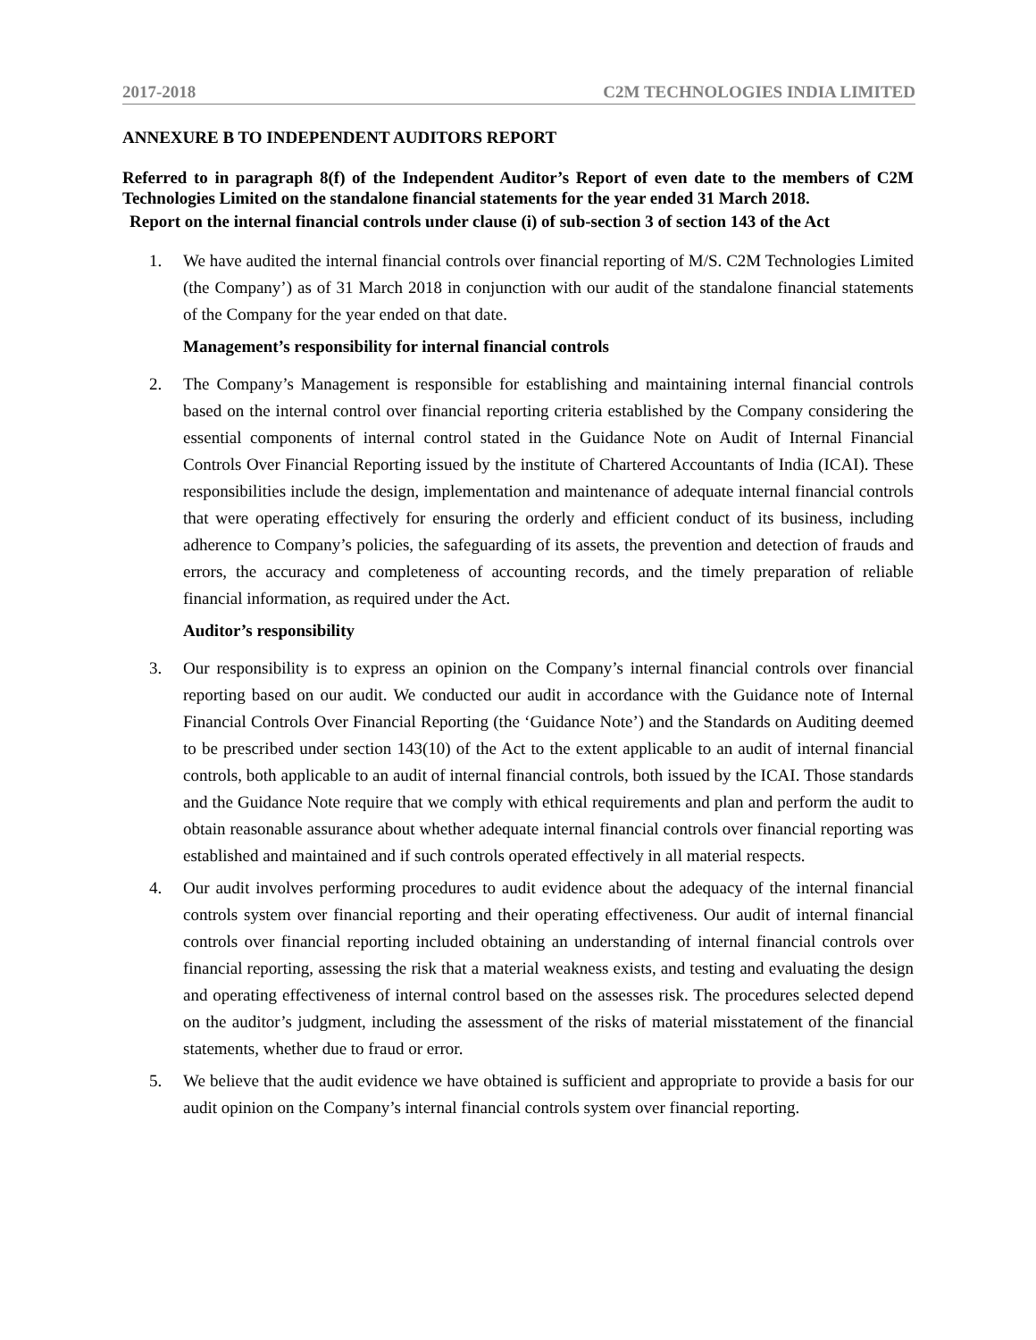2017-2018 C2M TECHNOLOGIES INDIA LIMITED
ANNEXURE B TO INDEPENDENT AUDITORS REPORT
Referred to in paragraph 8(f) of the Independent Auditor’s Report of even date to the members of C2M Technologies Limited on the standalone financial statements for the year ended 31 March 2018.
Report on the internal financial controls under clause (i) of sub-section 3 of section 143 of the Act
1. We have audited the internal financial controls over financial reporting of M/S. C2M Technologies Limited (the Company’) as of 31 March 2018 in conjunction with our audit of the standalone financial statements of the Company for the year ended on that date.
Management’s responsibility for internal financial controls
2. The Company’s Management is responsible for establishing and maintaining internal financial controls based on the internal control over financial reporting criteria established by the Company considering the essential components of internal control stated in the Guidance Note on Audit of Internal Financial Controls Over Financial Reporting issued by the institute of Chartered Accountants of India (ICAI). These responsibilities include the design, implementation and maintenance of adequate internal financial controls that were operating effectively for ensuring the orderly and efficient conduct of its business, including adherence to Company’s policies, the safeguarding of its assets, the prevention and detection of frauds and errors, the accuracy and completeness of accounting records, and the timely preparation of reliable financial information, as required under the Act.
Auditor’s responsibility
3. Our responsibility is to express an opinion on the Company’s internal financial controls over financial reporting based on our audit. We conducted our audit in accordance with the Guidance note of Internal Financial Controls Over Financial Reporting (the ‘Guidance Note’) and the Standards on Auditing deemed to be prescribed under section 143(10) of the Act to the extent applicable to an audit of internal financial controls, both applicable to an audit of internal financial controls, both issued by the ICAI. Those standards and the Guidance Note require that we comply with ethical requirements and plan and perform the audit to obtain reasonable assurance about whether adequate internal financial controls over financial reporting was established and maintained and if such controls operated effectively in all material respects.
4. Our audit involves performing procedures to audit evidence about the adequacy of the internal financial controls system over financial reporting and their operating effectiveness. Our audit of internal financial controls over financial reporting included obtaining an understanding of internal financial controls over financial reporting, assessing the risk that a material weakness exists, and testing and evaluating the design and operating effectiveness of internal control based on the assesses risk. The procedures selected depend on the auditor’s judgment, including the assessment of the risks of material misstatement of the financial statements, whether due to fraud or error.
5. We believe that the audit evidence we have obtained is sufficient and appropriate to provide a basis for our audit opinion on the Company’s internal financial controls system over financial reporting.